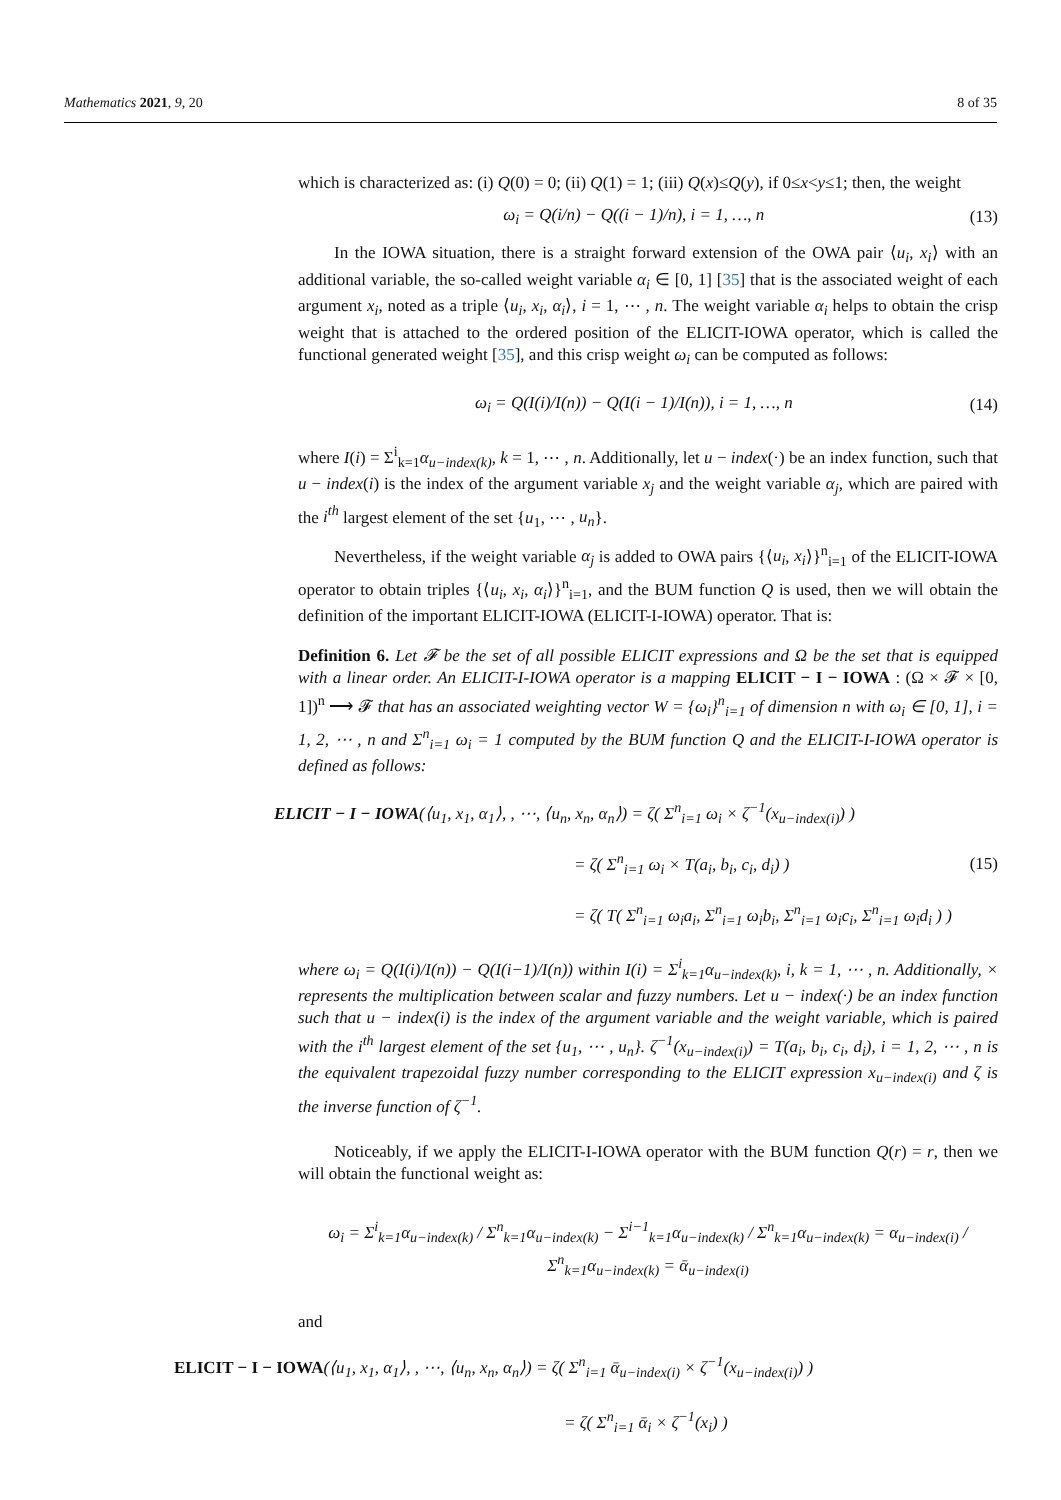Mathematics 2021, 9, 20 8 of 35
which is characterized as: (i) Q(0) = 0; (ii) Q(1) = 1; (iii) Q(x)≤Q(y), if 0≤x<y≤1; then, the weight
ω<sub>i</sub> = Q(i/n) − Q((i − 1)/n), i = 1, …, n (13)
In the IOWA situation, there is a straight forward extension of the OWA pair ⟨u<sub>i</sub>, x<sub>i</sub>⟩ with an additional variable, the so-called weight variable α<sub>i</sub> ∈ [0, 1] [35] that is the associated weight of each argument x<sub>i</sub>, noted as a triple ⟨u<sub>i</sub>, x<sub>i</sub>, α<sub>i</sub>⟩, i = 1, ⋯ , n. The weight variable α<sub>i</sub> helps to obtain the crisp weight that is attached to the ordered position of the ELICIT-IOWA operator, which is called the functional generated weight [35], and this crisp weight ω<sub>i</sub> can be computed as follows:
ω<sub>i</sub> = Q(I(i)/I(n)) − Q(I(i − 1)/I(n)), i = 1, …, n (14)
where I(i) = Σ<sup>i</sup><sub>k=1</sub>α<sub>u−index(k)</sub>, k = 1, ⋯ , n. Additionally, let u − index(·) be an index function, such that u − index(i) is the index of the argument variable x<sub>j</sub> and the weight variable α<sub>j</sub>, which are paired with the i<sup>th</sup> largest element of the set {u<sub>1</sub>, ⋯ , u<sub>n</sub>}.
Nevertheless, if the weight variable α<sub>j</sub> is added to OWA pairs {⟨u<sub>i</sub>, x<sub>i</sub>⟩}<sup>n</sup><sub>i=1</sub> of the ELICIT-IOWA operator to obtain triples {⟨u<sub>i</sub>, x<sub>i</sub>, α<sub>i</sub>⟩}<sup>n</sup><sub>i=1</sub>, and the BUM function Q is used, then we will obtain the definition of the important ELICIT-IOWA (ELICIT-I-IOWA) operator. That is:
Definition 6. Let 𝓕 be the set of all possible ELICIT expressions and Ω be the set that is equipped with a linear order. An ELICIT-I-IOWA operator is a mapping ELICIT − I − IOWA : (Ω × 𝓕 × [0, 1])<sup>n</sup> ⟶ 𝓕 that has an associated weighting vector W = {ω<sub>i</sub>}<sup>n</sup><sub>i=1</sub> of dimension n with ω<sub>i</sub> ∈ [0, 1], i = 1, 2, ⋯ , n and Σ<sup>n</sup><sub>i=1</sub> ω<sub>i</sub> = 1 computed by the BUM function Q and the ELICIT-I-IOWA operator is defined as follows:
ELICIT − I − IOWA(⟨u<sub>1</sub>, x<sub>1</sub>, α<sub>1</sub>⟩, , ⋯, ⟨u<sub>n</sub>, x<sub>n</sub>, α<sub>n</sub>⟩) = ζ( Σ<sup>n</sup><sub>i=1</sub> ω<sub>i</sub> × ζ<sup>−1</sup>(x<sub>u−index(i)</sub>) )
= ζ( Σ<sup>n</sup><sub>i=1</sub> ω<sub>i</sub> × T(a<sub>i</sub>, b<sub>i</sub>, c<sub>i</sub>, d<sub>i</sub>) )
= ζ( T( Σ<sup>n</sup><sub>i=1</sub> ω<sub>i</sub>a<sub>i</sub>, Σ<sup>n</sup><sub>i=1</sub> ω<sub>i</sub>b<sub>i</sub>, Σ<sup>n</sup><sub>i=1</sub> ω<sub>i</sub>c<sub>i</sub>, Σ<sup>n</sup><sub>i=1</sub> ω<sub>i</sub>d<sub>i</sub> ) ) (15)
where ω<sub>i</sub> = Q(I(i)/I(n)) − Q(I(i−1)/I(n)) within I(i) = Σ<sup>i</sup><sub>k=1</sub>α<sub>u−index(k)</sub>, i, k = 1, ⋯ , n. Additionally, × represents the multiplication between scalar and fuzzy numbers. Let u − index(·) be an index function such that u − index(i) is the index of the argument variable and the weight variable, which is paired with the i<sup>th</sup> largest element of the set {u<sub>1</sub>, ⋯ , u<sub>n</sub>}. ζ<sup>−1</sup>(x<sub>u−index(i)</sub>) = T(a<sub>i</sub>, b<sub>i</sub>, c<sub>i</sub>, d<sub>i</sub>), i = 1, 2, ⋯ , n is the equivalent trapezoidal fuzzy number corresponding to the ELICIT expression x<sub>u−index(i)</sub> and ζ is the inverse function of ζ<sup>−1</sup>.
Noticeably, if we apply the ELICIT-I-IOWA operator with the BUM function Q(r) = r, then we will obtain the functional weight as:
ω<sub>i</sub> = Σ<sup>i</sup><sub>k=1</sub>α<sub>u−index(k)</sub> / Σ<sup>n</sup><sub>k=1</sub>α<sub>u−index(k)</sub> − Σ<sup>i−1</sup><sub>k=1</sub>α<sub>u−index(k)</sub> / Σ<sup>n</sup><sub>k=1</sub>α<sub>u−index(k)</sub> = α<sub>u−index(i)</sub> / Σ<sup>n</sup><sub>k=1</sub>α<sub>u−index(k)</sub> = ᾱ<sub>u−index(i)</sub>
and
ELICIT − I − IOWA(⟨u<sub>1</sub>, x<sub>1</sub>, α<sub>1</sub>⟩, , ⋯, ⟨u<sub>n</sub>, x<sub>n</sub>, α<sub>n</sub>⟩) = ζ( Σ<sup>n</sup><sub>i=1</sub> ᾱ<sub>u−index(i)</sub> × ζ<sup>−1</sup>(x<sub>u−index(i)</sub>) )
= ζ( Σ<sup>n</sup><sub>i=1</sub> ᾱ<sub>i</sub> × ζ<sup>−1</sup>(x<sub>i</sub>) )